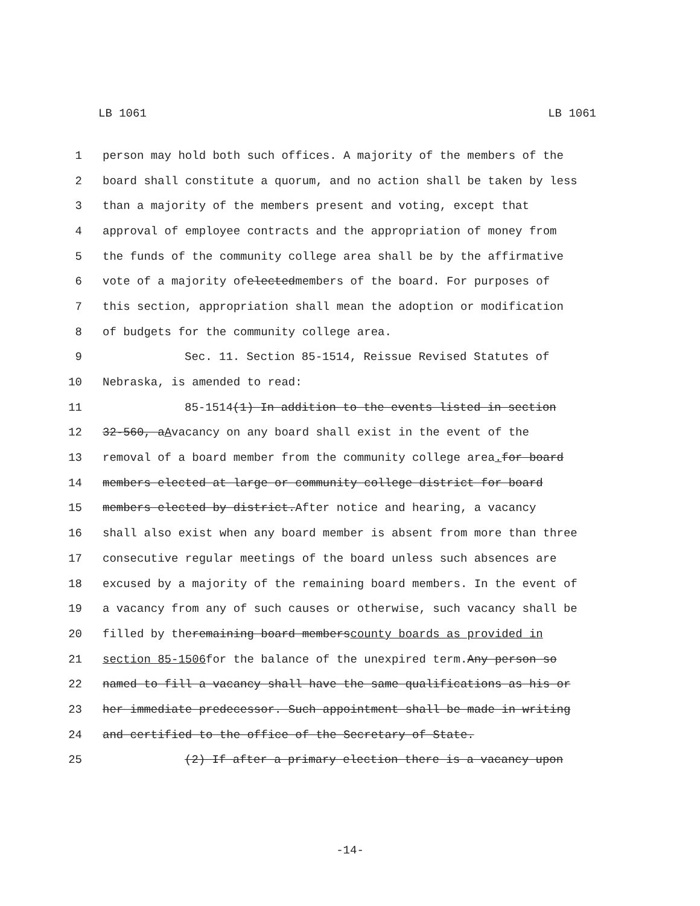LB 1061 LB 1061
1 person may hold both such offices. A majority of the members of the
2 board shall constitute a quorum, and no action shall be taken by less
3 than a majority of the members present and voting, except that
4 approval of employee contracts and the appropriation of money from
5 the funds of the community college area shall be by the affirmative
6 vote of a majority of elected members of the board. For purposes of
7 this section, appropriation shall mean the adoption or modification
8 of budgets for the community college area.
9 Sec. 11. Section 85-1514, Reissue Revised Statutes of
10 Nebraska, is amended to read:
11 85-1514 (1) In addition to the events listed in section
12 32-560, a A vacancy on any board shall exist in the event of the
13 removal of a board member from the community college area. for board
14 members elected at large or community college district for board
15 members elected by district. After notice and hearing, a vacancy
16 shall also exist when any board member is absent from more than three
17 consecutive regular meetings of the board unless such absences are
18 excused by a majority of the remaining board members. In the event of
19 a vacancy from any of such causes or otherwise, such vacancy shall be
20 filled by the remaining board members county boards as provided in
21 section 85-1506 for the balance of the unexpired term. Any person so
22 named to fill a vacancy shall have the same qualifications as his or
23 her immediate predecessor. Such appointment shall be made in writing
24 and certified to the office of the Secretary of State.
25 (2) If after a primary election there is a vacancy upon
-14-